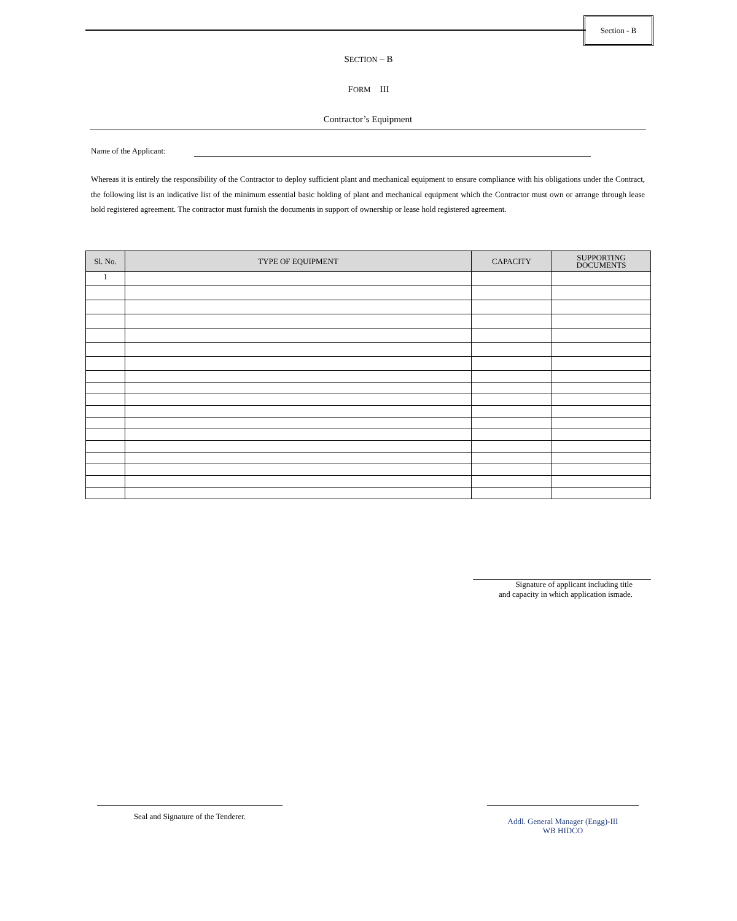Section - B
SECTION – B
FORM III
Contractor’s Equipment
Name of the Applicant:
Whereas it is entirely the responsibility of the Contractor to deploy sufficient plant and mechanical equipment to ensure compliance with his obligations under the Contract, the following list is an indicative list of the minimum essential basic holding of plant and mechanical equipment which the Contractor must own or arrange through lease hold registered agreement. The contractor must furnish the documents in support of ownership or lease hold registered agreement.
| Sl. No. | TYPE OF EQUIPMENT | CAPACITY | SUPPORTING DOCUMENTS |
| --- | --- | --- | --- |
| 1 | | | |
Signature of applicant including title
and capacity in which application ismade.
Seal and Signature of the Tenderer.
Addl. General Manager (Engg)-III
WB HIDCO